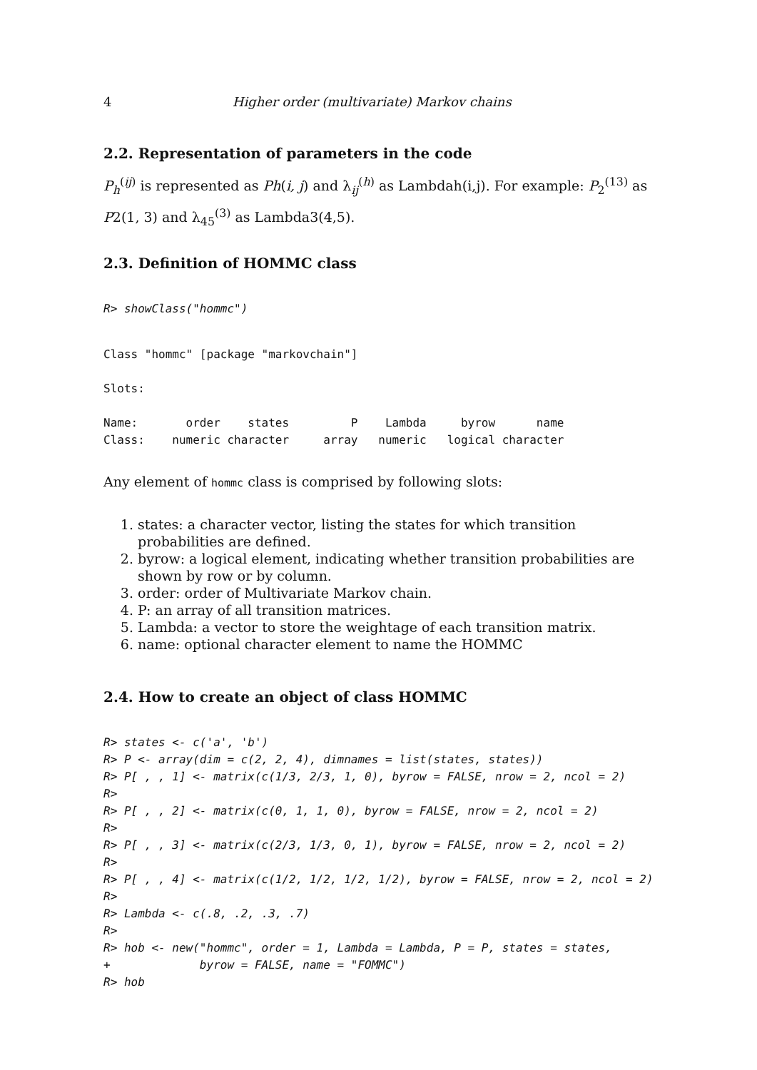4 Higher order (multivariate) Markov chains
2.2. Representation of parameters in the code
P<sub>h</sub><sup>(ij)</sup> is represented as Ph(i, j) and λ<sub>ij</sub><sup>(h)</sup> as Lambdah(i,j). For example: P<sub>2</sub><sup>(13)</sup> as P2(1, 3) and λ<sub>45</sub><sup>(3)</sup> as Lambda3(4,5).
2.3. Definition of HOMMC class
R> showClass("hommc")
Class "hommc" [package "markovchain"]

Slots:

Name:       order    states         P    Lambda     byrow      name
Class:    numeric character     array   numeric   logical character
Any element of hommc class is comprised by following slots:
1. states: a character vector, listing the states for which transition probabilities are defined.
2. byrow: a logical element, indicating whether transition probabilities are shown by row or by column.
3. order: order of Multivariate Markov chain.
4. P: an array of all transition matrices.
5. Lambda: a vector to store the weightage of each transition matrix.
6. name: optional character element to name the HOMMC
2.4. How to create an object of class HOMMC
R> states <- c('a', 'b')
R> P <- array(dim = c(2, 2, 4), dimnames = list(states, states))
R> P[ , , 1] <- matrix(c(1/3, 2/3, 1, 0), byrow = FALSE, nrow = 2, ncol = 2)
R>
R> P[ , , 2] <- matrix(c(0, 1, 1, 0), byrow = FALSE, nrow = 2, ncol = 2)
R>
R> P[ , , 3] <- matrix(c(2/3, 1/3, 0, 1), byrow = FALSE, nrow = 2, ncol = 2)
R>
R> P[ , , 4] <- matrix(c(1/2, 1/2, 1/2, 1/2), byrow = FALSE, nrow = 2, ncol = 2)
R>
R> Lambda <- c(.8, .2, .3, .7)
R>
R> hob <- new("hommc", order = 1, Lambda = Lambda, P = P, states = states,
+             byrow = FALSE, name = "FOMMC")
R> hob